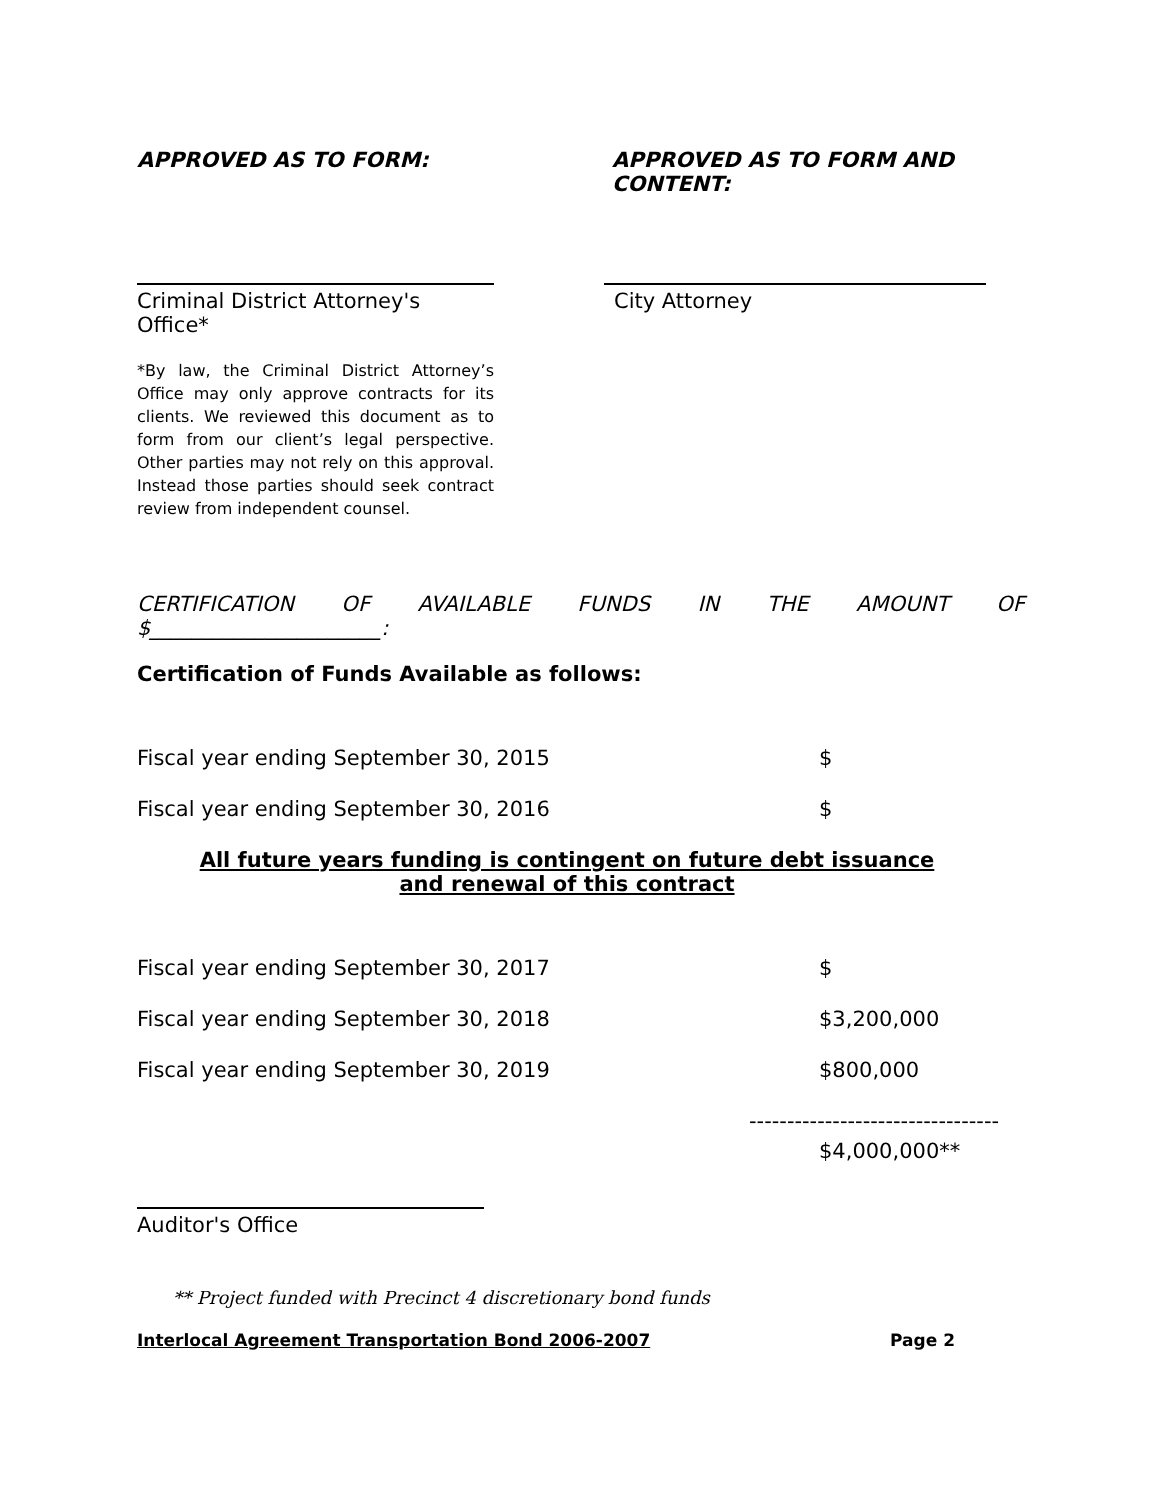APPROVED AS TO FORM: APPROVED AS TO FORM AND
CONTENT:
Criminal District Attorney's Office* City Attorney
*By law, the Criminal District Attorney’s Office may only approve contracts for its clients. We reviewed this document as to form from our client’s legal perspective. Other parties may not rely on this approval. Instead those parties should seek contract review from independent counsel.
CERTIFICATION OF AVAILABLE FUNDS IN THE AMOUNT OF
$______________________:
Certification of Funds Available as follows:
Fiscal year ending September 30, 2015 $
Fiscal year ending September 30, 2016 $
All future years funding is contingent on future debt issuance
and renewal of this contract
Fiscal year ending September 30, 2017 $
Fiscal year ending September 30, 2018 $3,200,000
Fiscal year ending September 30, 2019 $800,000
---------------------------------
$4,000,000**
Auditor's Office
** Project funded with Precinct 4 discretionary bond funds
Interlocal Agreement Transportation Bond 2006-2007 Page 2